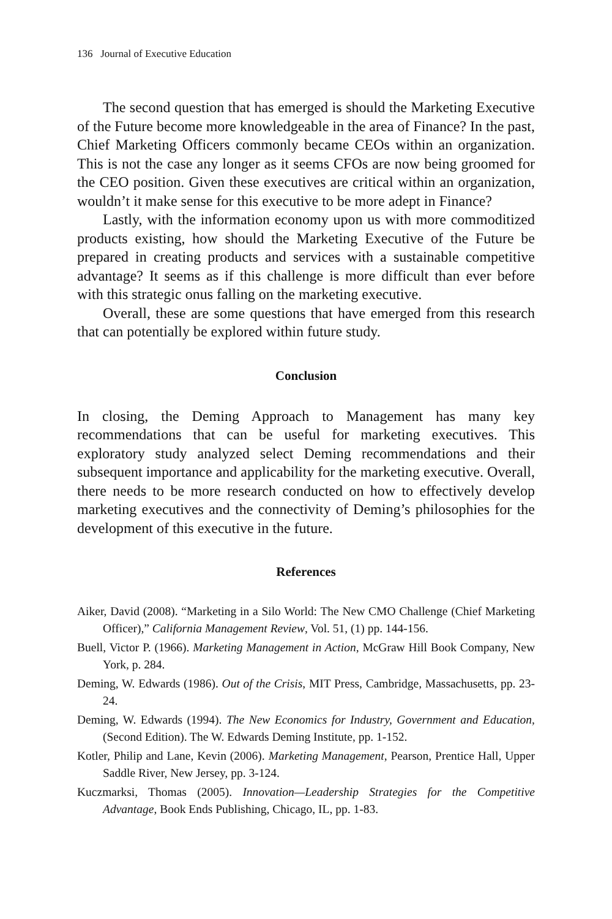136 Journal of Executive Education
The second question that has emerged is should the Marketing Executive of the Future become more knowledgeable in the area of Finance? In the past, Chief Marketing Officers commonly became CEOs within an organization. This is not the case any longer as it seems CFOs are now being groomed for the CEO position. Given these executives are critical within an organization, wouldn’t it make sense for this executive to be more adept in Finance?
Lastly, with the information economy upon us with more commoditized products existing, how should the Marketing Executive of the Future be prepared in creating products and services with a sustainable competitive advantage? It seems as if this challenge is more difficult than ever before with this strategic onus falling on the marketing executive.
Overall, these are some questions that have emerged from this research that can potentially be explored within future study.
Conclusion
In closing, the Deming Approach to Management has many key recommendations that can be useful for marketing executives. This exploratory study analyzed select Deming recommendations and their subsequent importance and applicability for the marketing executive. Overall, there needs to be more research conducted on how to effectively develop marketing executives and the connectivity of Deming’s philosophies for the development of this executive in the future.
References
Aiker, David (2008). “Marketing in a Silo World: The New CMO Challenge (Chief Marketing Officer),” California Management Review, Vol. 51, (1) pp. 144-156.
Buell, Victor P. (1966). Marketing Management in Action, McGraw Hill Book Company, New York, p. 284.
Deming, W. Edwards (1986). Out of the Crisis, MIT Press, Cambridge, Massachusetts, pp. 23-24.
Deming, W. Edwards (1994). The New Economics for Industry, Government and Education, (Second Edition). The W. Edwards Deming Institute, pp. 1-152.
Kotler, Philip and Lane, Kevin (2006). Marketing Management, Pearson, Prentice Hall, Upper Saddle River, New Jersey, pp. 3-124.
Kuczmarksi, Thomas (2005). Innovation—Leadership Strategies for the Competitive Advantage, Book Ends Publishing, Chicago, IL, pp. 1-83.